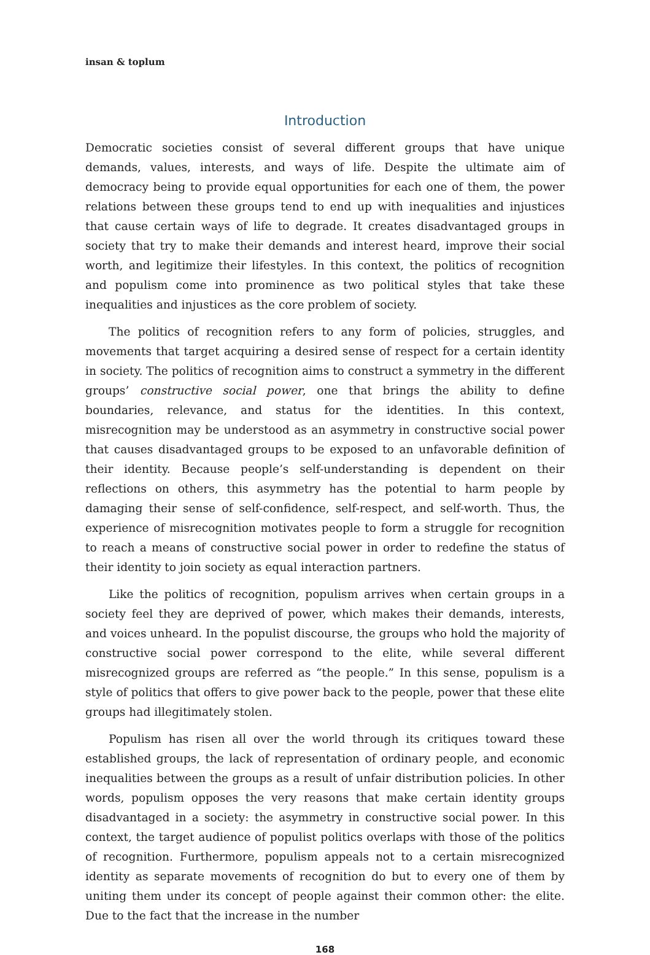insan & toplum
Introduction
Democratic societies consist of several different groups that have unique demands, values, interests, and ways of life. Despite the ultimate aim of democracy being to provide equal opportunities for each one of them, the power relations between these groups tend to end up with inequalities and injustices that cause certain ways of life to degrade. It creates disadvantaged groups in society that try to make their demands and interest heard, improve their social worth, and legitimize their lifestyles. In this context, the politics of recognition and populism come into prominence as two political styles that take these inequalities and injustices as the core problem of society.
The politics of recognition refers to any form of policies, struggles, and movements that target acquiring a desired sense of respect for a certain identity in society. The politics of recognition aims to construct a symmetry in the different groups’ constructive social power, one that brings the ability to define boundaries, relevance, and status for the identities. In this context, misrecognition may be understood as an asymmetry in constructive social power that causes disadvantaged groups to be exposed to an unfavorable definition of their identity. Because people’s self-understanding is dependent on their reflections on others, this asymmetry has the potential to harm people by damaging their sense of self-confidence, self-respect, and self-worth. Thus, the experience of misrecognition motivates people to form a struggle for recognition to reach a means of constructive social power in order to redefine the status of their identity to join society as equal interaction partners.
Like the politics of recognition, populism arrives when certain groups in a society feel they are deprived of power, which makes their demands, interests, and voices unheard. In the populist discourse, the groups who hold the majority of constructive social power correspond to the elite, while several different misrecognized groups are referred as “the people.” In this sense, populism is a style of politics that offers to give power back to the people, power that these elite groups had illegitimately stolen.
Populism has risen all over the world through its critiques toward these established groups, the lack of representation of ordinary people, and economic inequalities between the groups as a result of unfair distribution policies. In other words, populism opposes the very reasons that make certain identity groups disadvantaged in a society: the asymmetry in constructive social power. In this context, the target audience of populist politics overlaps with those of the politics of recognition. Furthermore, populism appeals not to a certain misrecognized identity as separate movements of recognition do but to every one of them by uniting them under its concept of people against their common other: the elite. Due to the fact that the increase in the number
168